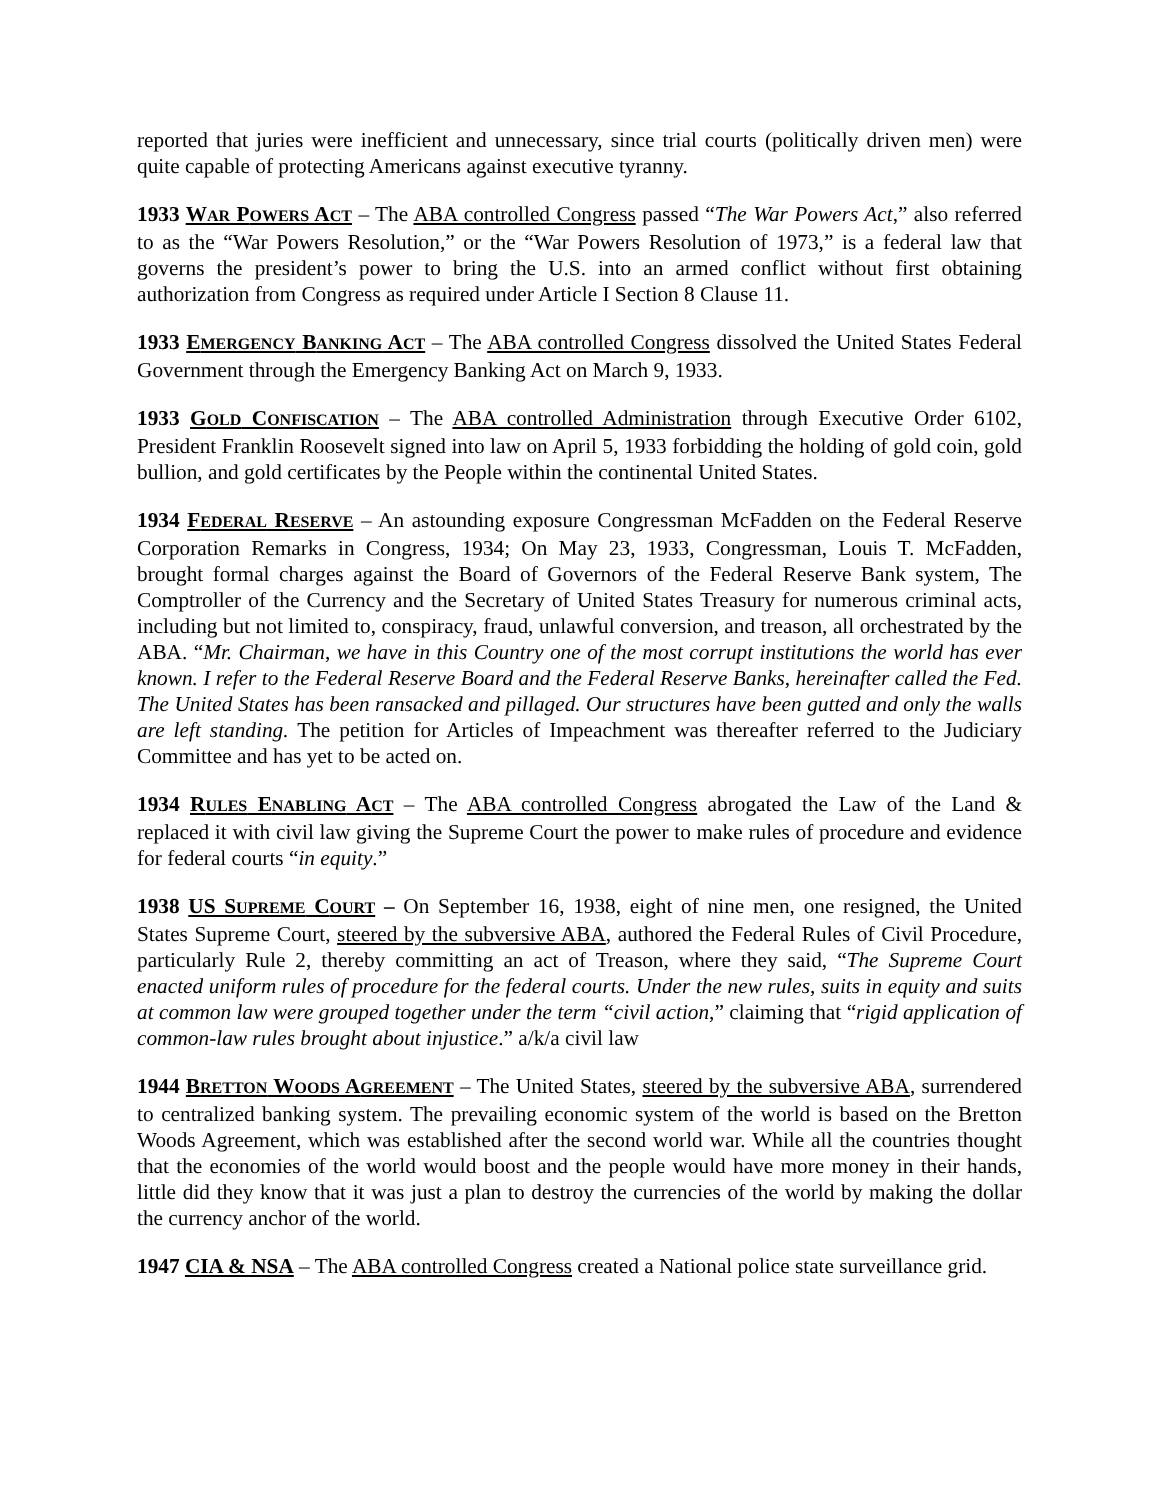reported that juries were inefficient and unnecessary, since trial courts (politically driven men) were quite capable of protecting Americans against executive tyranny.
1933 WAR POWERS ACT – The ABA controlled Congress passed “The War Powers Act,” also referred to as the “War Powers Resolution,” or the “War Powers Resolution of 1973,” is a federal law that governs the president’s power to bring the U.S. into an armed conflict without first obtaining authorization from Congress as required under Article I Section 8 Clause 11.
1933 EMERGENCY BANKING ACT – The ABA controlled Congress dissolved the United States Federal Government through the Emergency Banking Act on March 9, 1933.
1933 GOLD CONFISCATION – The ABA controlled Administration through Executive Order 6102, President Franklin Roosevelt signed into law on April 5, 1933 forbidding the holding of gold coin, gold bullion, and gold certificates by the People within the continental United States.
1934 FEDERAL RESERVE – An astounding exposure Congressman McFadden on the Federal Reserve Corporation Remarks in Congress, 1934; On May 23, 1933, Congressman, Louis T. McFadden, brought formal charges against the Board of Governors of the Federal Reserve Bank system, The Comptroller of the Currency and the Secretary of United States Treasury for numerous criminal acts, including but not limited to, conspiracy, fraud, unlawful conversion, and treason, all orchestrated by the ABA. “Mr. Chairman, we have in this Country one of the most corrupt institutions the world has ever known. I refer to the Federal Reserve Board and the Federal Reserve Banks, hereinafter called the Fed. The United States has been ransacked and pillaged. Our structures have been gutted and only the walls are left standing. The petition for Articles of Impeachment was thereafter referred to the Judiciary Committee and has yet to be acted on.
1934 RULES ENABLING ACT – The ABA controlled Congress abrogated the Law of the Land & replaced it with civil law giving the Supreme Court the power to make rules of procedure and evidence for federal courts “in equity.”
1938 US SUPREME COURT – On September 16, 1938, eight of nine men, one resigned, the United States Supreme Court, steered by the subversive ABA, authored the Federal Rules of Civil Procedure, particularly Rule 2, thereby committing an act of Treason, where they said, “The Supreme Court enacted uniform rules of procedure for the federal courts. Under the new rules, suits in equity and suits at common law were grouped together under the term “civil action,” claiming that “rigid application of common-law rules brought about injustice.” a/k/a civil law
1944 BRETTON WOODS AGREEMENT – The United States, steered by the subversive ABA, surrendered to centralized banking system. The prevailing economic system of the world is based on the Bretton Woods Agreement, which was established after the second world war. While all the countries thought that the economies of the world would boost and the people would have more money in their hands, little did they know that it was just a plan to destroy the currencies of the world by making the dollar the currency anchor of the world.
1947 CIA & NSA – The ABA controlled Congress created a National police state surveillance grid.